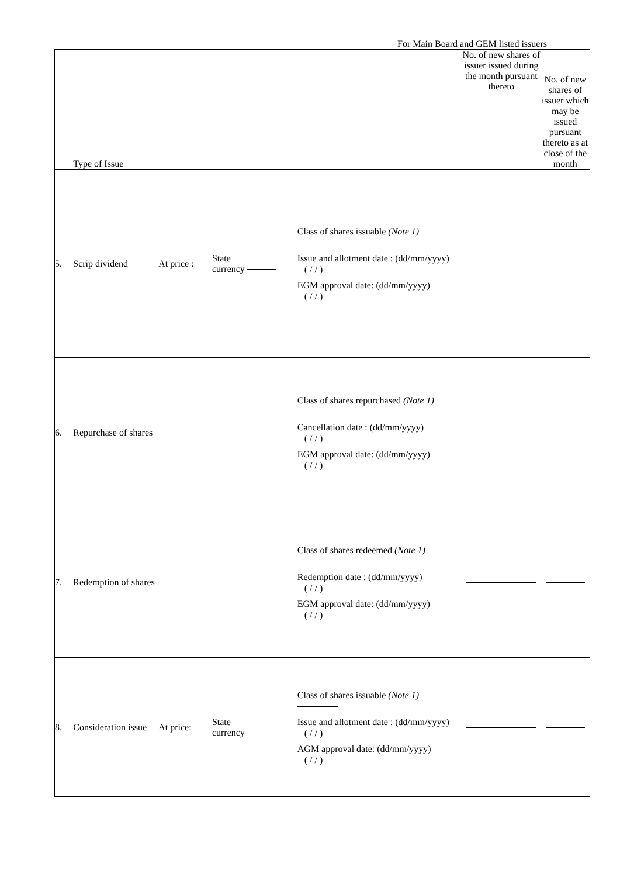For Main Board and GEM listed issuers
| | Type of Issue | | | | No. of new shares of issuer issued during the month pursuant thereto | No. of new shares of issuer which may be issued pursuant thereto as at close of the month |
| 5. | Scrip dividend | At price : | State currency | Class of shares issuable (Note 1) Issue and allotment date : (dd/mm/yyyy) ( / / ) EGM approval date: (dd/mm/yyyy) ( / / ) | | |
| 6. | Repurchase of shares | | | Class of shares repurchased (Note 1) Cancellation date : (dd/mm/yyyy) ( / / ) EGM approval date: (dd/mm/yyyy) ( / / ) | | |
| 7. | Redemption of shares | | | Class of shares redeemed (Note 1) Redemption date : (dd/mm/yyyy) ( / / ) EGM approval date: (dd/mm/yyyy) ( / / ) | | |
| 8. | Consideration issue | At price: | State currency | Class of shares issuable (Note 1) Issue and allotment date : (dd/mm/yyyy) ( / / ) AGM approval date: (dd/mm/yyyy) ( / / ) | | |